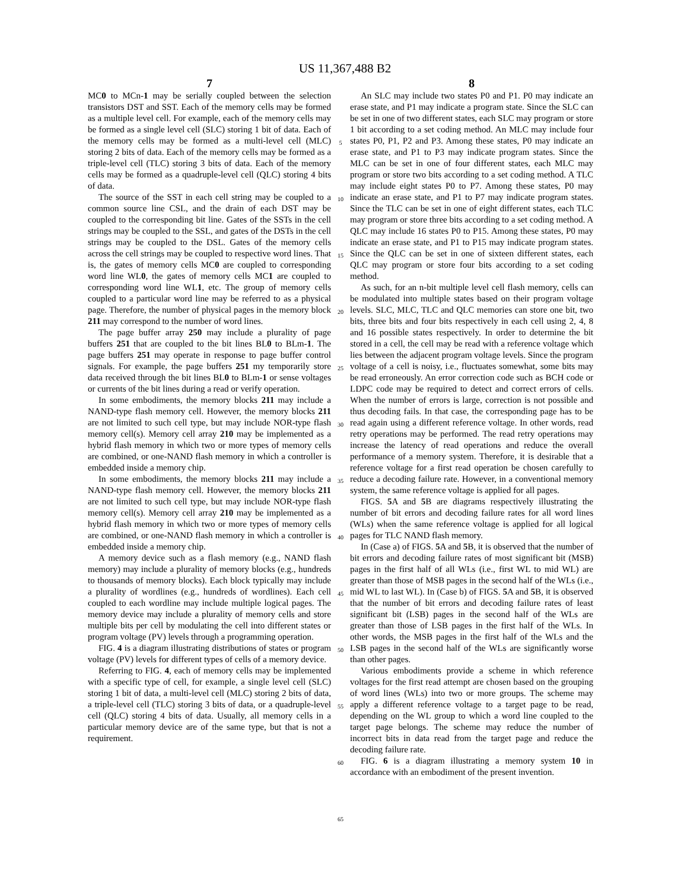US 11,367,488 B2
7
MC0 to MCn-1 may be serially coupled between the selection transistors DST and SST. Each of the memory cells may be formed as a multiple level cell. For example, each of the memory cells may be formed as a single level cell (SLC) storing 1 bit of data. Each of the memory cells may be formed as a multi-level cell (MLC) storing 2 bits of data. Each of the memory cells may be formed as a triple-level cell (TLC) storing 3 bits of data. Each of the memory cells may be formed as a quadruple-level cell (QLC) storing 4 bits of data.
The source of the SST in each cell string may be coupled to a common source line CSL, and the drain of each DST may be coupled to the corresponding bit line. Gates of the SSTs in the cell strings may be coupled to the SSL, and gates of the DSTs in the cell strings may be coupled to the DSL. Gates of the memory cells across the cell strings may be coupled to respective word lines. That is, the gates of memory cells MC0 are coupled to corresponding word line WL0, the gates of memory cells MC1 are coupled to corresponding word line WL1, etc. The group of memory cells coupled to a particular word line may be referred to as a physical page. Therefore, the number of physical pages in the memory block 211 may correspond to the number of word lines.
The page buffer array 250 may include a plurality of page buffers 251 that are coupled to the bit lines BL0 to BLm-1. The page buffers 251 may operate in response to page buffer control signals. For example, the page buffers 251 my temporarily store data received through the bit lines BL0 to BLm-1 or sense voltages or currents of the bit lines during a read or verify operation.
In some embodiments, the memory blocks 211 may include a NAND-type flash memory cell. However, the memory blocks 211 are not limited to such cell type, but may include NOR-type flash memory cell(s). Memory cell array 210 may be implemented as a hybrid flash memory in which two or more types of memory cells are combined, or one-NAND flash memory in which a controller is embedded inside a memory chip.
In some embodiments, the memory blocks 211 may include a NAND-type flash memory cell. However, the memory blocks 211 are not limited to such cell type, but may include NOR-type flash memory cell(s). Memory cell array 210 may be implemented as a hybrid flash memory in which two or more types of memory cells are combined, or one-NAND flash memory in which a controller is embedded inside a memory chip.
A memory device such as a flash memory (e.g., NAND flash memory) may include a plurality of memory blocks (e.g., hundreds to thousands of memory blocks). Each block typically may include a plurality of wordlines (e.g., hundreds of wordlines). Each cell coupled to each wordline may include multiple logical pages. The memory device may include a plurality of memory cells and store multiple bits per cell by modulating the cell into different states or program voltage (PV) levels through a programming operation.
FIG. 4 is a diagram illustrating distributions of states or program voltage (PV) levels for different types of cells of a memory device.
Referring to FIG. 4, each of memory cells may be implemented with a specific type of cell, for example, a single level cell (SLC) storing 1 bit of data, a multi-level cell (MLC) storing 2 bits of data, a triple-level cell (TLC) storing 3 bits of data, or a quadruple-level cell (QLC) storing 4 bits of data. Usually, all memory cells in a particular memory device are of the same type, but that is not a requirement.
5
10
15
20
25
30
35
40
45
50
55
60
65
8
An SLC may include two states P0 and P1. P0 may indicate an erase state, and P1 may indicate a program state. Since the SLC can be set in one of two different states, each SLC may program or store 1 bit according to a set coding method. An MLC may include four states P0, P1, P2 and P3. Among these states, P0 may indicate an erase state, and P1 to P3 may indicate program states. Since the MLC can be set in one of four different states, each MLC may program or store two bits according to a set coding method. A TLC may include eight states P0 to P7. Among these states, P0 may indicate an erase state, and P1 to P7 may indicate program states. Since the TLC can be set in one of eight different states, each TLC may program or store three bits according to a set coding method. A QLC may include 16 states P0 to P15. Among these states, P0 may indicate an erase state, and P1 to P15 may indicate program states. Since the QLC can be set in one of sixteen different states, each QLC may program or store four bits according to a set coding method.
As such, for an n-bit multiple level cell flash memory, cells can be modulated into multiple states based on their program voltage levels. SLC, MLC, TLC and QLC memories can store one bit, two bits, three bits and four bits respectively in each cell using 2, 4, 8 and 16 possible states respectively. In order to determine the bit stored in a cell, the cell may be read with a reference voltage which lies between the adjacent program voltage levels. Since the program voltage of a cell is noisy, i.e., fluctuates somewhat, some bits may be read erroneously. An error correction code such as BCH code or LDPC code may be required to detect and correct errors of cells. When the number of errors is large, correction is not possible and thus decoding fails. In that case, the corresponding page has to be read again using a different reference voltage. In other words, read retry operations may be performed. The read retry operations may increase the latency of read operations and reduce the overall performance of a memory system. Therefore, it is desirable that a reference voltage for a first read operation be chosen carefully to reduce a decoding failure rate. However, in a conventional memory system, the same reference voltage is applied for all pages.
FIGS. 5 A and 5 B are diagrams respectively illustrating the number of bit errors and decoding failure rates for all word lines (WLs) when the same reference voltage is applied for all logical pages for TLC NAND flash memory.
In (Case a) of FIGS. 5 A and 5 B, it is observed that the number of bit errors and decoding failure rates of most significant bit (MSB) pages in the first half of all WLs (i.e., first WL to mid WL) are greater than those of MSB pages in the second half of the WLs (i.e., mid WL to last WL). In (Case b) of FIGS. 5 A and 5 B, it is observed that the number of bit errors and decoding failure rates of least significant bit (LSB) pages in the second half of the WLs are greater than those of LSB pages in the first half of the WLs. In other words, the MSB pages in the first half of the WLs and the LSB pages in the second half of the WLs are significantly worse than other pages.
Various embodiments provide a scheme in which reference voltages for the first read attempt are chosen based on the grouping of word lines (WLs) into two or more groups. The scheme may apply a different reference voltage to a target page to be read, depending on the WL group to which a word line coupled to the target page belongs. The scheme may reduce the number of incorrect bits in data read from the target page and reduce the decoding failure rate.
FIG. 6 is a diagram illustrating a memory system 10 in accordance with an embodiment of the present invention.